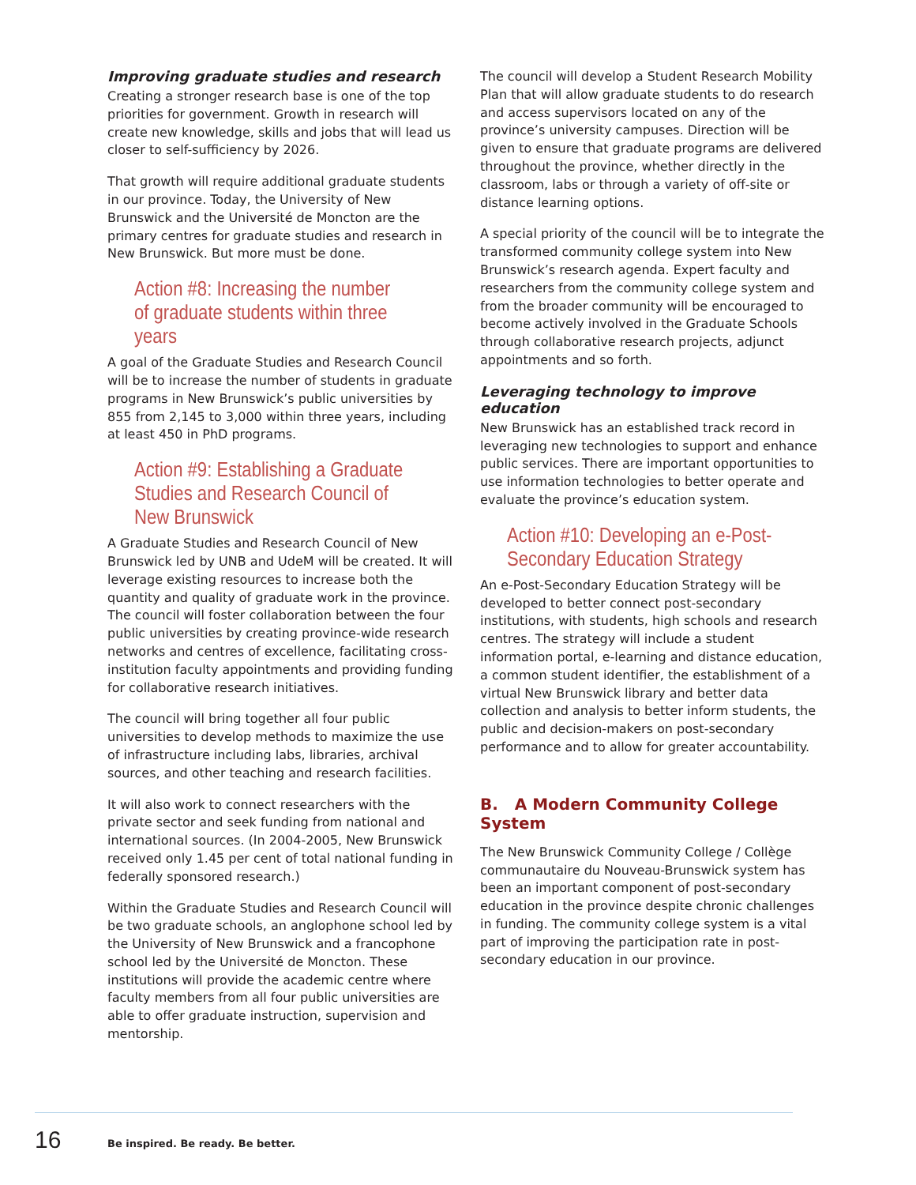Improving graduate studies and research
Creating a stronger research base is one of the top priorities for government. Growth in research will create new knowledge, skills and jobs that will lead us closer to self-sufficiency by 2026.
That growth will require additional graduate students in our province. Today, the University of New Brunswick and the Université de Moncton are the primary centres for graduate studies and research in New Brunswick. But more must be done.
Action #8: Increasing the number of graduate students within three years
A goal of the Graduate Studies and Research Council will be to increase the number of students in graduate programs in New Brunswick’s public universities by 855 from 2,145 to 3,000 within three years, including at least 450 in PhD programs.
Action #9: Establishing a Graduate Studies and Research Council of New Brunswick
A Graduate Studies and Research Council of New Brunswick led by UNB and UdeM will be created. It will leverage existing resources to increase both the quantity and quality of graduate work in the province. The council will foster collaboration between the four public universities by creating province-wide research networks and centres of excellence, facilitating cross-institution faculty appointments and providing funding for collaborative research initiatives.
The council will bring together all four public universities to develop methods to maximize the use of infrastructure including labs, libraries, archival sources, and other teaching and research facilities.
It will also work to connect researchers with the private sector and seek funding from national and international sources. (In 2004-2005, New Brunswick received only 1.45 per cent of total national funding in federally sponsored research.)
Within the Graduate Studies and Research Council will be two graduate schools, an anglophone school led by the University of New Brunswick and a francophone school led by the Université de Moncton. These institutions will provide the academic centre where faculty members from all four public universities are able to offer graduate instruction, supervision and mentorship.
The council will develop a Student Research Mobility Plan that will allow graduate students to do research and access supervisors located on any of the province’s university campuses. Direction will be given to ensure that graduate programs are delivered throughout the province, whether directly in the classroom, labs or through a variety of off-site or distance learning options.
A special priority of the council will be to integrate the transformed community college system into New Brunswick’s research agenda. Expert faculty and researchers from the community college system and from the broader community will be encouraged to become actively involved in the Graduate Schools through collaborative research projects, adjunct appointments and so forth.
Leveraging technology to improve education
New Brunswick has an established track record in leveraging new technologies to support and enhance public services. There are important opportunities to use information technologies to better operate and evaluate the province’s education system.
Action #10: Developing an e-Post-Secondary Education Strategy
An e-Post-Secondary Education Strategy will be developed to better connect post-secondary institutions, with students, high schools and research centres. The strategy will include a student information portal, e-learning and distance education, a common student identifier, the establishment of a virtual New Brunswick library and better data collection and analysis to better inform students, the public and decision-makers on post-secondary performance and to allow for greater accountability.
B. A Modern Community College System
The New Brunswick Community College / Collège communautaire du Nouveau-Brunswick system has been an important component of post-secondary education in the province despite chronic challenges in funding. The community college system is a vital part of improving the participation rate in post-secondary education in our province.
16
Be inspired. Be ready. Be better.